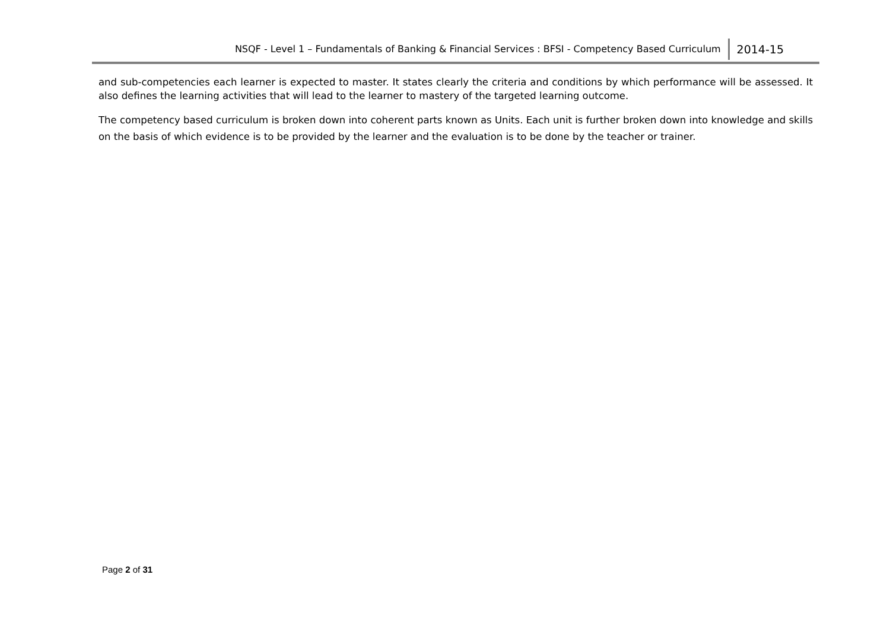NSQF - Level 1 – Fundamentals of Banking & Financial Services : BFSI - Competency Based Curriculum 2014-15
and sub-competencies each learner is expected to master. It states clearly the criteria and conditions by which performance will be assessed. It also defines the learning activities that will lead to the learner to mastery of the targeted learning outcome.
The competency based curriculum is broken down into coherent parts known as Units. Each unit is further broken down into knowledge and skills on the basis of which evidence is to be provided by the learner and the evaluation is to be done by the teacher or trainer.
Page 2 of 31